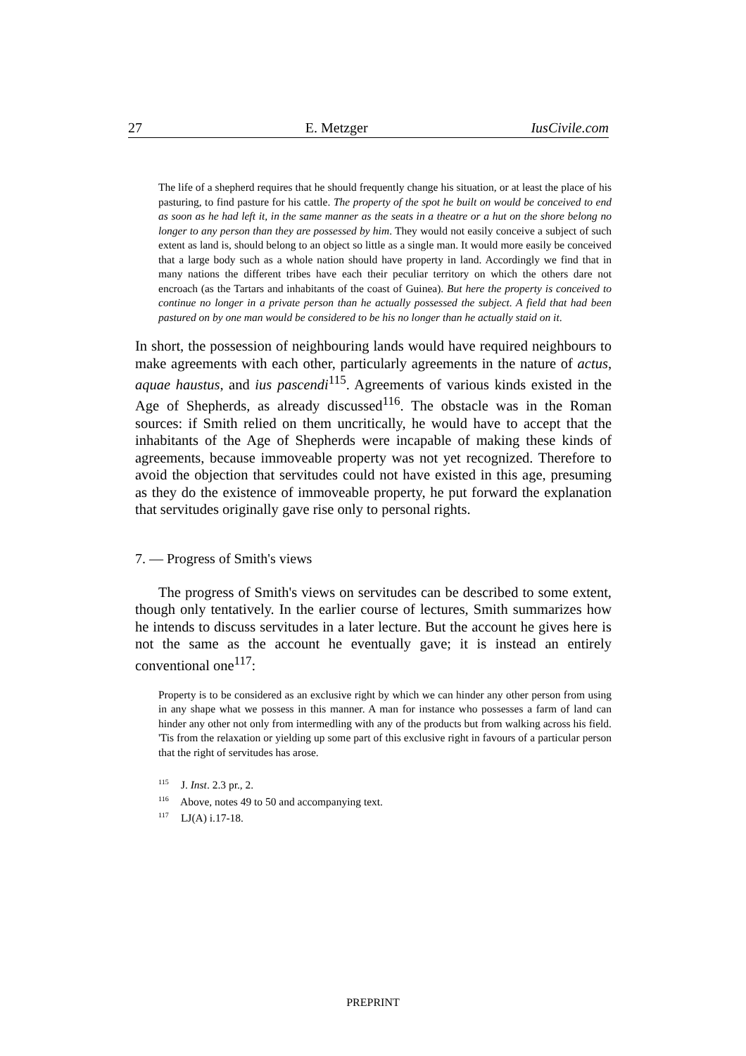27 E. Metzger IusCivile.com
The life of a shepherd requires that he should frequently change his situation, or at least the place of his pasturing, to find pasture for his cattle. The property of the spot he built on would be conceived to end as soon as he had left it, in the same manner as the seats in a theatre or a hut on the shore belong no longer to any person than they are possessed by him. They would not easily conceive a subject of such extent as land is, should belong to an object so little as a single man. It would more easily be conceived that a large body such as a whole nation should have property in land. Accordingly we find that in many nations the different tribes have each their peculiar territory on which the others dare not encroach (as the Tartars and inhabitants of the coast of Guinea). But here the property is conceived to continue no longer in a private person than he actually possessed the subject. A field that had been pastured on by one man would be considered to be his no longer than he actually staid on it.
In short, the possession of neighbouring lands would have required neighbours to make agreements with each other, particularly agreements in the nature of actus, aquae haustus, and ius pascendi<sup>115</sup>. Agreements of various kinds existed in the Age of Shepherds, as already discussed<sup>116</sup>. The obstacle was in the Roman sources: if Smith relied on them uncritically, he would have to accept that the inhabitants of the Age of Shepherds were incapable of making these kinds of agreements, because immoveable property was not yet recognized. Therefore to avoid the objection that servitudes could not have existed in this age, presuming as they do the existence of immoveable property, he put forward the explanation that servitudes originally gave rise only to personal rights.
7. — Progress of Smith's views
The progress of Smith's views on servitudes can be described to some extent, though only tentatively. In the earlier course of lectures, Smith summarizes how he intends to discuss servitudes in a later lecture. But the account he gives here is not the same as the account he eventually gave; it is instead an entirely conventional one<sup>117</sup>:
Property is to be considered as an exclusive right by which we can hinder any other person from using in any shape what we possess in this manner. A man for instance who possesses a farm of land can hinder any other not only from intermedling with any of the products but from walking across his field. 'Tis from the relaxation or yielding up some part of this exclusive right in favours of a particular person that the right of servitudes has arose.
<sup>115</sup> J. Inst. 2.3 pr., 2.
<sup>116</sup> Above, notes 49 to 50 and accompanying text.
<sup>117</sup> LJ(A) i.17-18.
PREPRINT